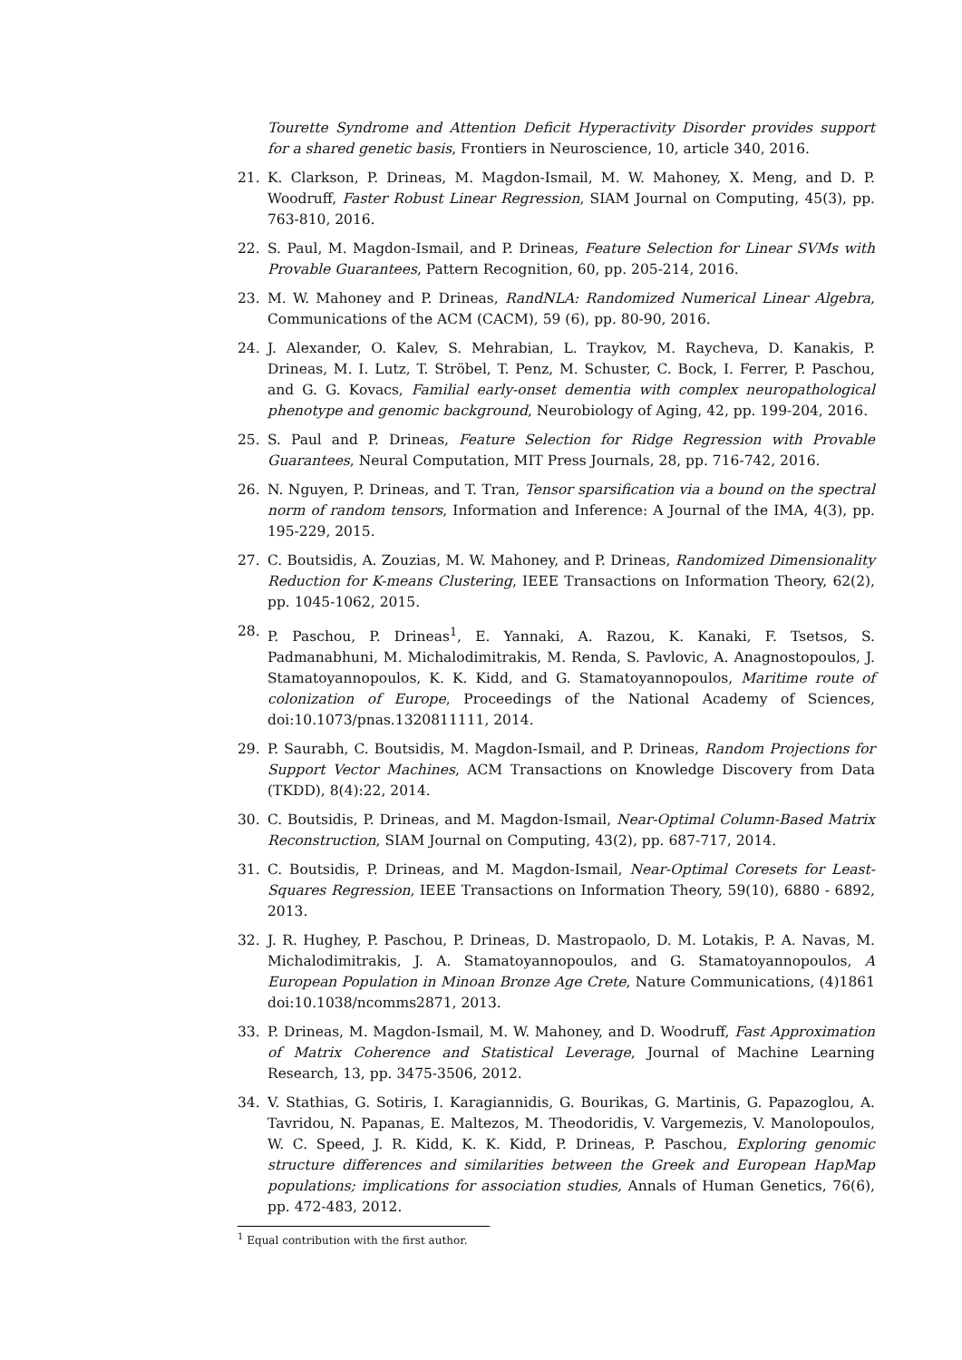Tourette Syndrome and Attention Deficit Hyperactivity Disorder provides support for a shared genetic basis, Frontiers in Neuroscience, 10, article 340, 2016.
21. K. Clarkson, P. Drineas, M. Magdon-Ismail, M. W. Mahoney, X. Meng, and D. P. Woodruff, Faster Robust Linear Regression, SIAM Journal on Computing, 45(3), pp. 763-810, 2016.
22. S. Paul, M. Magdon-Ismail, and P. Drineas, Feature Selection for Linear SVMs with Provable Guarantees, Pattern Recognition, 60, pp. 205-214, 2016.
23. M. W. Mahoney and P. Drineas, RandNLA: Randomized Numerical Linear Algebra, Communications of the ACM (CACM), 59 (6), pp. 80-90, 2016.
24. J. Alexander, O. Kalev, S. Mehrabian, L. Traykov, M. Raycheva, D. Kanakis, P. Drineas, M. I. Lutz, T. Ströbel, T. Penz, M. Schuster, C. Bock, I. Ferrer, P. Paschou, and G. G. Kovacs, Familial early-onset dementia with complex neuropathological phenotype and genomic background, Neurobiology of Aging, 42, pp. 199-204, 2016.
25. S. Paul and P. Drineas, Feature Selection for Ridge Regression with Provable Guarantees, Neural Computation, MIT Press Journals, 28, pp. 716-742, 2016.
26. N. Nguyen, P. Drineas, and T. Tran, Tensor sparsification via a bound on the spectral norm of random tensors, Information and Inference: A Journal of the IMA, 4(3), pp. 195-229, 2015.
27. C. Boutsidis, A. Zouzias, M. W. Mahoney, and P. Drineas, Randomized Dimensionality Reduction for K-means Clustering, IEEE Transactions on Information Theory, 62(2), pp. 1045-1062, 2015.
28. P. Paschou, P. Drineas<sup>1</sup>, E. Yannaki, A. Razou, K. Kanaki, F. Tsetsos, S. Padmanabhuni, M. Michalodimitrakis, M. Renda, S. Pavlovic, A. Anagnostopoulos, J. Stamatoyannopoulos, K. K. Kidd, and G. Stamatoyannopoulos, Maritime route of colonization of Europe, Proceedings of the National Academy of Sciences, doi:10.1073/pnas.1320811111, 2014.
29. P. Saurabh, C. Boutsidis, M. Magdon-Ismail, and P. Drineas, Random Projections for Support Vector Machines, ACM Transactions on Knowledge Discovery from Data (TKDD), 8(4):22, 2014.
30. C. Boutsidis, P. Drineas, and M. Magdon-Ismail, Near-Optimal Column-Based Matrix Reconstruction, SIAM Journal on Computing, 43(2), pp. 687-717, 2014.
31. C. Boutsidis, P. Drineas, and M. Magdon-Ismail, Near-Optimal Coresets for Least-Squares Regression, IEEE Transactions on Information Theory, 59(10), 6880 - 6892, 2013.
32. J. R. Hughey, P. Paschou, P. Drineas, D. Mastropaolo, D. M. Lotakis, P. A. Navas, M. Michalodimitrakis, J. A. Stamatoyannopoulos, and G. Stamatoyannopoulos, A European Population in Minoan Bronze Age Crete, Nature Communications, (4)1861 doi:10.1038/ncomms2871, 2013.
33. P. Drineas, M. Magdon-Ismail, M. W. Mahoney, and D. Woodruff, Fast Approximation of Matrix Coherence and Statistical Leverage, Journal of Machine Learning Research, 13, pp. 3475-3506, 2012.
34. V. Stathias, G. Sotiris, I. Karagiannidis, G. Bourikas, G. Martinis, G. Papazoglou, A. Tavridou, N. Papanas, E. Maltezos, M. Theodoridis, V. Vargemezis, V. Manolopoulos, W. C. Speed, J. R. Kidd, K. K. Kidd, P. Drineas, P. Paschou, Exploring genomic structure differences and similarities between the Greek and European HapMap populations; implications for association studies, Annals of Human Genetics, 76(6), pp. 472-483, 2012.
<sup>1</sup> Equal contribution with the first author.